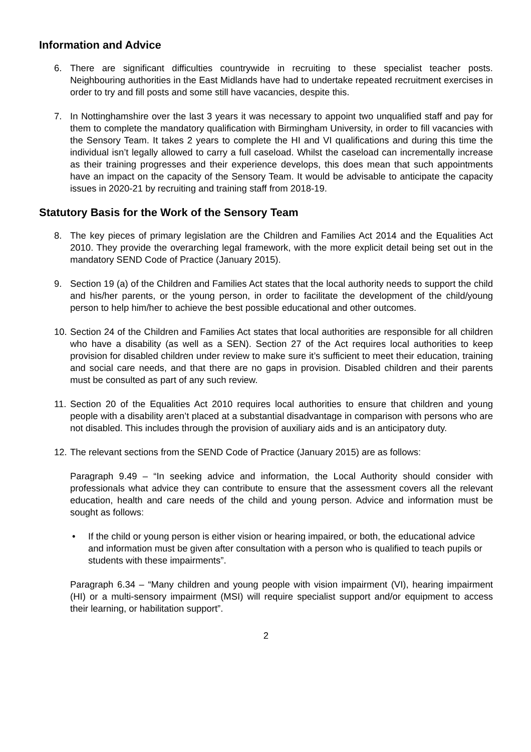Information and Advice
6. There are significant difficulties countrywide in recruiting to these specialist teacher posts. Neighbouring authorities in the East Midlands have had to undertake repeated recruitment exercises in order to try and fill posts and some still have vacancies, despite this.
7. In Nottinghamshire over the last 3 years it was necessary to appoint two unqualified staff and pay for them to complete the mandatory qualification with Birmingham University, in order to fill vacancies with the Sensory Team. It takes 2 years to complete the HI and VI qualifications and during this time the individual isn’t legally allowed to carry a full caseload. Whilst the caseload can incrementally increase as their training progresses and their experience develops, this does mean that such appointments have an impact on the capacity of the Sensory Team. It would be advisable to anticipate the capacity issues in 2020-21 by recruiting and training staff from 2018-19.
Statutory Basis for the Work of the Sensory Team
8. The key pieces of primary legislation are the Children and Families Act 2014 and the Equalities Act 2010. They provide the overarching legal framework, with the more explicit detail being set out in the mandatory SEND Code of Practice (January 2015).
9. Section 19 (a) of the Children and Families Act states that the local authority needs to support the child and his/her parents, or the young person, in order to facilitate the development of the child/young person to help him/her to achieve the best possible educational and other outcomes.
10.
Section 24 of the Children and Families Act states that local authorities are responsible for all children who have a disability (as well as a SEN). Section 27 of the Act requires local authorities to keep provision for disabled children under review to make sure it’s sufficient to meet their education, training and social care needs, and that there are no gaps in provision. Disabled children and their parents must be consulted as part of any such review.
11.
Section 20 of the Equalities Act 2010 requires local authorities to ensure that children and young people with a disability aren’t placed at a substantial disadvantage in comparison with persons who are not disabled. This includes through the provision of auxiliary aids and is an anticipatory duty.
12.
The relevant sections from the SEND Code of Practice (January 2015) are as follows:
Paragraph 9.49 – “In seeking advice and information, the Local Authority should consider with professionals what advice they can contribute to ensure that the assessment covers all the relevant education, health and care needs of the child and young person. Advice and information must be sought as follows:
• If the child or young person is either vision or hearing impaired, or both, the educational advice and information must be given after consultation with a person who is qualified to teach pupils or students with these impairments”.
Paragraph 6.34 – “Many children and young people with vision impairment (VI), hearing impairment (HI) or a multi-sensory impairment (MSI) will require specialist support and/or equipment to access their learning, or habilitation support”.
2